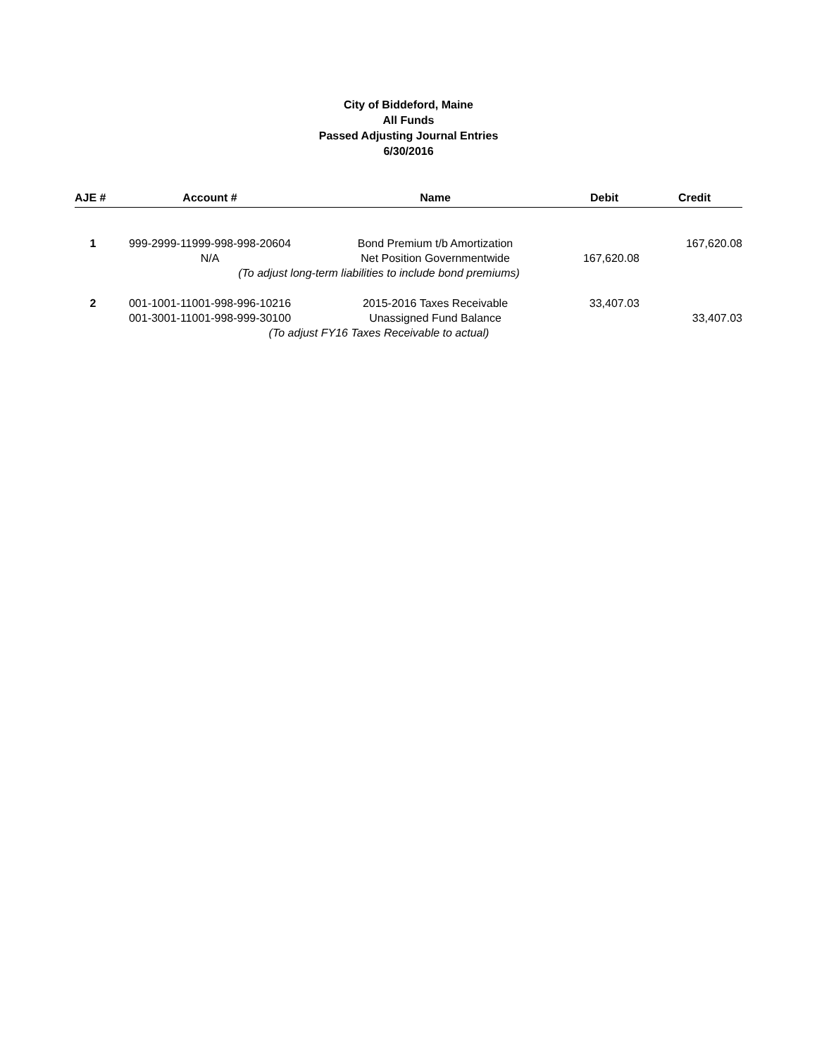City of Biddeford, Maine
All Funds
Passed Adjusting Journal Entries
6/30/2016
| AJE # | Account # | Name | Debit | Credit |
| --- | --- | --- | --- | --- |
| 1 | 999-2999-11999-998-998-20604 | Bond Premium t/b Amortization | | 167,620.08 |
| | N/A | Net Position Governmentwide | 167,620.08 | |
| | (To adjust long-term liabilities to include bond premiums) | | | |
| 2 | 001-1001-11001-998-996-10216 | 2015-2016 Taxes Receivable | 33,407.03 | |
| | 001-3001-11001-998-999-30100 | Unassigned Fund Balance | | 33,407.03 |
| | (To adjust FY16 Taxes Receivable to actual) | | | |